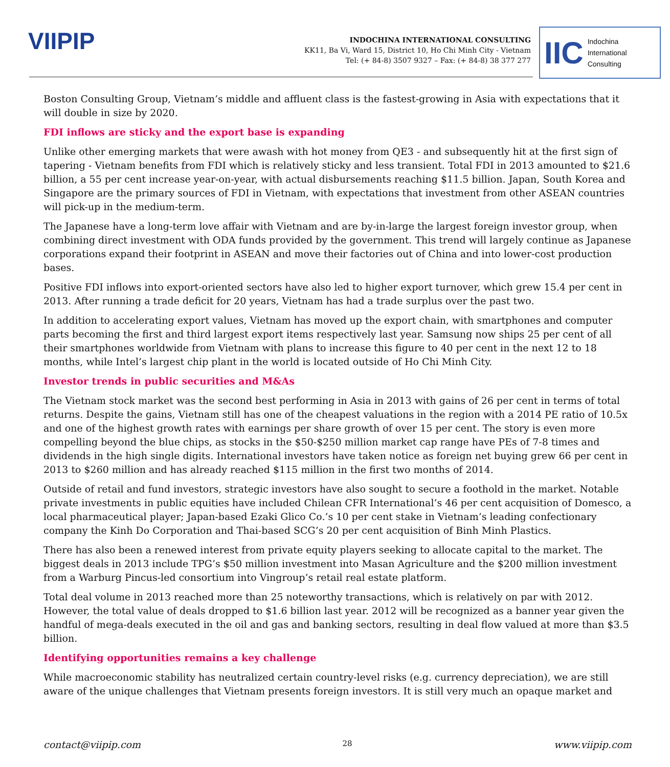VIIPIP
INDOCHINA INTERNATIONAL CONSULTING
KK11, Ba Vi, Ward 15, District 10, Ho Chi Minh City - Vietnam
Tel: (+ 84-8) 3507 9327 – Fax: (+ 84-8) 38 377 277
IIC Indochina
International
Consulting
Boston Consulting Group, Vietnam’s middle and affluent class is the fastest-growing in Asia with expectations that it will double in size by 2020.
FDI inflows are sticky and the export base is expanding
Unlike other emerging markets that were awash with hot money from QE3 - and subsequently hit at the first sign of tapering - Vietnam benefits from FDI which is relatively sticky and less transient. Total FDI in 2013 amounted to $21.6 billion, a 55 per cent increase year-on-year, with actual disbursements reaching $11.5 billion. Japan, South Korea and Singapore are the primary sources of FDI in Vietnam, with expectations that investment from other ASEAN countries will pick-up in the medium-term.
The Japanese have a long-term love affair with Vietnam and are by-in-large the largest foreign investor group, when combining direct investment with ODA funds provided by the government. This trend will largely continue as Japanese corporations expand their footprint in ASEAN and move their factories out of China and into lower-cost production bases.
Positive FDI inflows into export-oriented sectors have also led to higher export turnover, which grew 15.4 per cent in 2013. After running a trade deficit for 20 years, Vietnam has had a trade surplus over the past two.
In addition to accelerating export values, Vietnam has moved up the export chain, with smartphones and computer parts becoming the first and third largest export items respectively last year. Samsung now ships 25 per cent of all their smartphones worldwide from Vietnam with plans to increase this figure to 40 per cent in the next 12 to 18 months, while Intel’s largest chip plant in the world is located outside of Ho Chi Minh City.
Investor trends in public securities and M&As
The Vietnam stock market was the second best performing in Asia in 2013 with gains of 26 per cent in terms of total returns. Despite the gains, Vietnam still has one of the cheapest valuations in the region with a 2014 PE ratio of 10.5x and one of the highest growth rates with earnings per share growth of over 15 per cent. The story is even more compelling beyond the blue chips, as stocks in the $50-$250 million market cap range have PEs of 7-8 times and dividends in the high single digits. International investors have taken notice as foreign net buying grew 66 per cent in 2013 to $260 million and has already reached $115 million in the first two months of 2014.
Outside of retail and fund investors, strategic investors have also sought to secure a foothold in the market. Notable private investments in public equities have included Chilean CFR International’s 46 per cent acquisition of Domesco, a local pharmaceutical player; Japan-based Ezaki Glico Co.’s 10 per cent stake in Vietnam’s leading confectionary company the Kinh Do Corporation and Thai-based SCG’s 20 per cent acquisition of Binh Minh Plastics.
There has also been a renewed interest from private equity players seeking to allocate capital to the market. The biggest deals in 2013 include TPG’s $50 million investment into Masan Agriculture and the $200 million investment from a Warburg Pincus-led consortium into Vingroup’s retail real estate platform.
Total deal volume in 2013 reached more than 25 noteworthy transactions, which is relatively on par with 2012. However, the total value of deals dropped to $1.6 billion last year. 2012 will be recognized as a banner year given the handful of mega-deals executed in the oil and gas and banking sectors, resulting in deal flow valued at more than $3.5 billion.
Identifying opportunities remains a key challenge
While macroeconomic stability has neutralized certain country-level risks (e.g. currency depreciation), we are still aware of the unique challenges that Vietnam presents foreign investors. It is still very much an opaque market and
contact@viipip.com 28 www.viipip.com